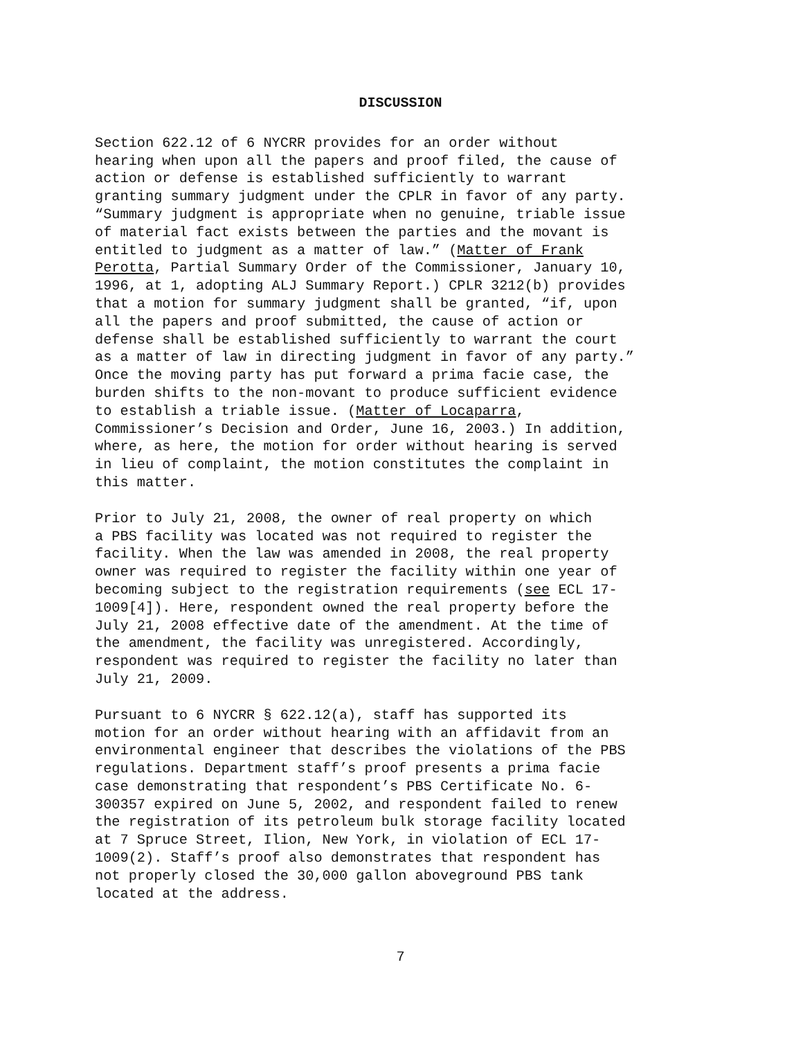DISCUSSION
Section 622.12 of 6 NYCRR provides for an order without hearing when upon all the papers and proof filed, the cause of action or defense is established sufficiently to warrant granting summary judgment under the CPLR in favor of any party. “Summary judgment is appropriate when no genuine, triable issue of material fact exists between the parties and the movant is entitled to judgment as a matter of law.” (Matter of Frank Perotta, Partial Summary Order of the Commissioner, January 10, 1996, at 1, adopting ALJ Summary Report.) CPLR 3212(b) provides that a motion for summary judgment shall be granted, “if, upon all the papers and proof submitted, the cause of action or defense shall be established sufficiently to warrant the court as a matter of law in directing judgment in favor of any party.” Once the moving party has put forward a prima facie case, the burden shifts to the non-movant to produce sufficient evidence to establish a triable issue. (Matter of Locaparra, Commissioner’s Decision and Order, June 16, 2003.) In addition, where, as here, the motion for order without hearing is served in lieu of complaint, the motion constitutes the complaint in this matter.
Prior to July 21, 2008, the owner of real property on which a PBS facility was located was not required to register the facility. When the law was amended in 2008, the real property owner was required to register the facility within one year of becoming subject to the registration requirements (see ECL 17- 1009[4]). Here, respondent owned the real property before the July 21, 2008 effective date of the amendment. At the time of the amendment, the facility was unregistered. Accordingly, respondent was required to register the facility no later than July 21, 2009.
Pursuant to 6 NYCRR § 622.12(a), staff has supported its motion for an order without hearing with an affidavit from an environmental engineer that describes the violations of the PBS regulations. Department staff’s proof presents a prima facie case demonstrating that respondent’s PBS Certificate No. 6- 300357 expired on June 5, 2002, and respondent failed to renew the registration of its petroleum bulk storage facility located at 7 Spruce Street, Ilion, New York, in violation of ECL 17- 1009(2). Staff’s proof also demonstrates that respondent has not properly closed the 30,000 gallon aboveground PBS tank located at the address.
7